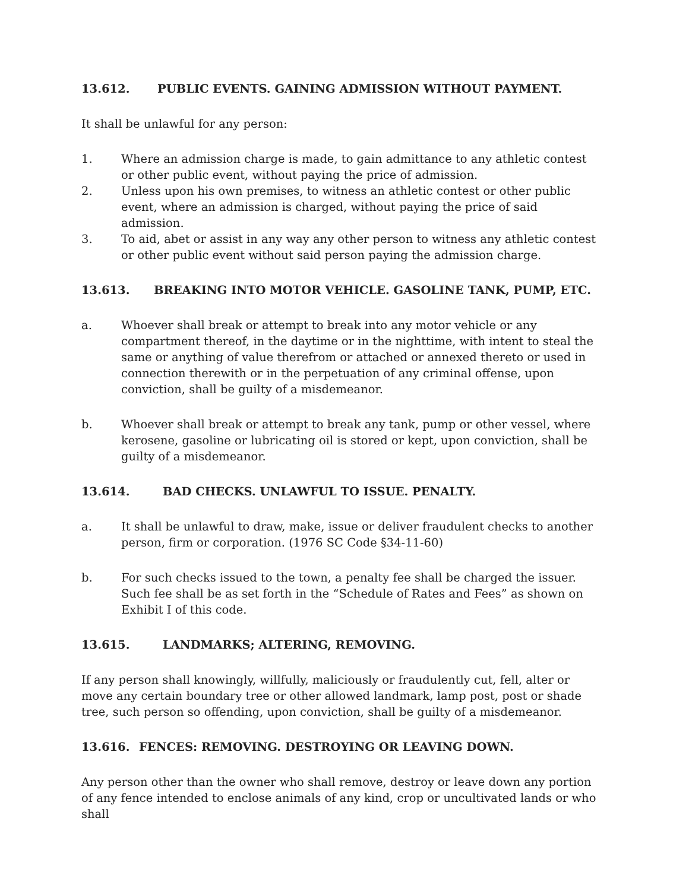13.612. PUBLIC EVENTS. GAINING ADMISSION WITHOUT PAYMENT.
It shall be unlawful for any person:
1. Where an admission charge is made, to gain admittance to any athletic contest or other public event, without paying the price of admission.
2. Unless upon his own premises, to witness an athletic contest or other public event, where an admission is charged, without paying the price of said admission.
3. To aid, abet or assist in any way any other person to witness any athletic contest or other public event without said person paying the admission charge.
13.613. BREAKING INTO MOTOR VEHICLE. GASOLINE TANK, PUMP, ETC.
a. Whoever shall break or attempt to break into any motor vehicle or any compartment thereof, in the daytime or in the nighttime, with intent to steal the same or anything of value therefrom or attached or annexed thereto or used in connection therewith or in the perpetuation of any criminal offense, upon conviction, shall be guilty of a misdemeanor.
b. Whoever shall break or attempt to break any tank, pump or other vessel, where kerosene, gasoline or lubricating oil is stored or kept, upon conviction, shall be guilty of a misdemeanor.
13.614. BAD CHECKS. UNLAWFUL TO ISSUE. PENALTY.
a. It shall be unlawful to draw, make, issue or deliver fraudulent checks to another person, firm or corporation. (1976 SC Code §34-11-60)
b. For such checks issued to the town, a penalty fee shall be charged the issuer. Such fee shall be as set forth in the “Schedule of Rates and Fees” as shown on Exhibit I of this code.
13.615. LANDMARKS; ALTERING, REMOVING.
If any person shall knowingly, willfully, maliciously or fraudulently cut, fell, alter or move any certain boundary tree or other allowed landmark, lamp post, post or shade tree, such person so offending, upon conviction, shall be guilty of a misdemeanor.
13.616. FENCES: REMOVING. DESTROYING OR LEAVING DOWN.
Any person other than the owner who shall remove, destroy or leave down any portion of any fence intended to enclose animals of any kind, crop or uncultivated lands or who shall